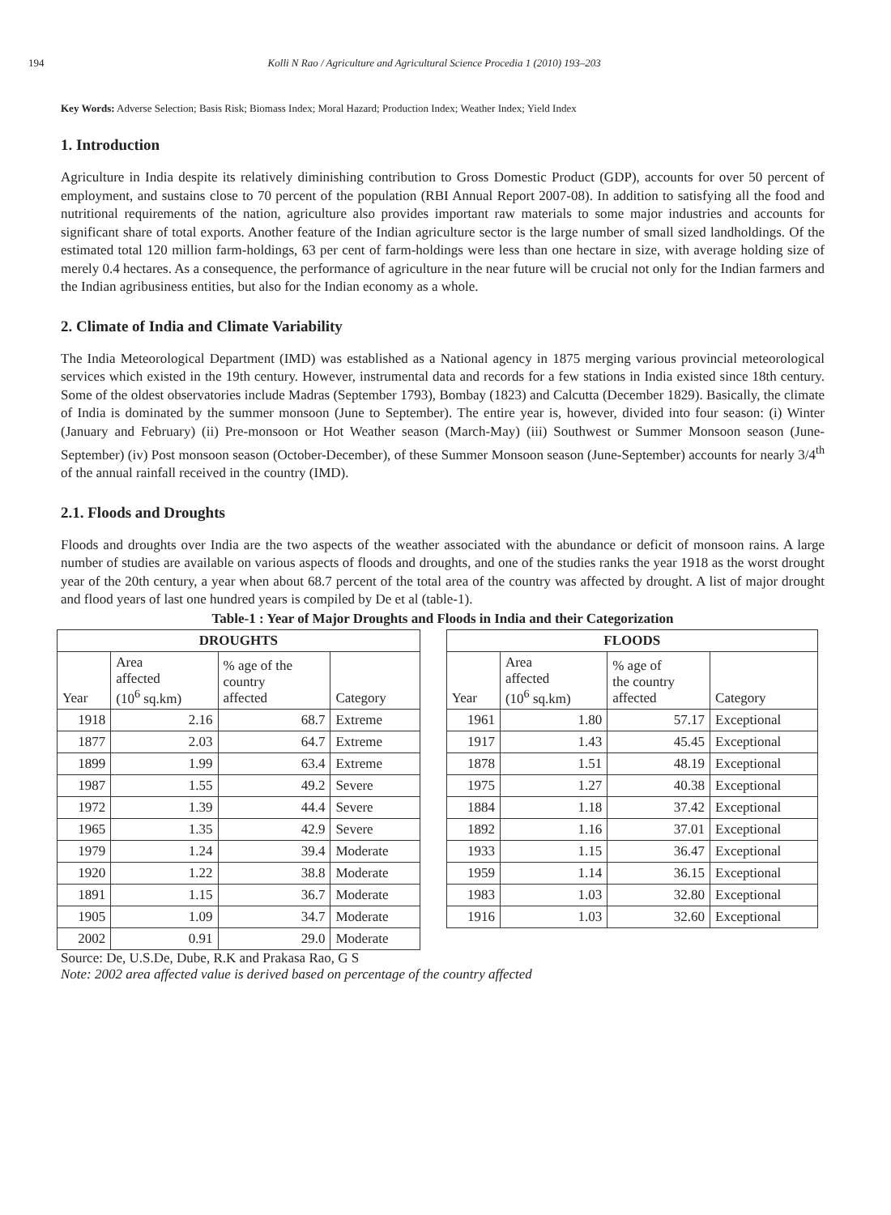194 Kolli N Rao / Agriculture and Agricultural Science Procedia 1 (2010) 193–203
Key Words: Adverse Selection; Basis Risk; Biomass Index; Moral Hazard; Production Index; Weather Index; Yield Index
1. Introduction
Agriculture in India despite its relatively diminishing contribution to Gross Domestic Product (GDP), accounts for over 50 percent of employment, and sustains close to 70 percent of the population (RBI Annual Report 2007-08). In addition to satisfying all the food and nutritional requirements of the nation, agriculture also provides important raw materials to some major industries and accounts for significant share of total exports. Another feature of the Indian agriculture sector is the large number of small sized landholdings. Of the estimated total 120 million farm-holdings, 63 per cent of farm-holdings were less than one hectare in size, with average holding size of merely 0.4 hectares. As a consequence, the performance of agriculture in the near future will be crucial not only for the Indian farmers and the Indian agribusiness entities, but also for the Indian economy as a whole.
2. Climate of India and Climate Variability
The India Meteorological Department (IMD) was established as a National agency in 1875 merging various provincial meteorological services which existed in the 19th century. However, instrumental data and records for a few stations in India existed since 18th century. Some of the oldest observatories include Madras (September 1793), Bombay (1823) and Calcutta (December 1829). Basically, the climate of India is dominated by the summer monsoon (June to September). The entire year is, however, divided into four season: (i) Winter (January and February) (ii) Pre-monsoon or Hot Weather season (March-May) (iii) Southwest or Summer Monsoon season (June-September) (iv) Post monsoon season (October-December), of these Summer Monsoon season (June-September) accounts for nearly 3/4<sup>th</sup> of the annual rainfall received in the country (IMD).
2.1. Floods and Droughts
Floods and droughts over India are the two aspects of the weather associated with the abundance or deficit of monsoon rains. A large number of studies are available on various aspects of floods and droughts, and one of the studies ranks the year 1918 as the worst drought year of the 20th century, a year when about 68.7 percent of the total area of the country was affected by drought. A list of major drought and flood years of last one hundred years is compiled by De et al (table-1).
Table-1 : Year of Major Droughts and Floods in India and their Categorization
| DROUGHTS | | | | | FLOODS | | | |
| --- | --- | --- | --- | --- | --- | --- | --- | --- |
| Year | Area affected (10<sup>6</sup> sq.km) | % age of the country affected | Category | | Year | Area affected (10<sup>6</sup> sq.km) | % age of the country affected | Category |
| 1918 | 2.16 | 68.7 | Extreme | | 1961 | 1.80 | 57.17 | Exceptional |
| 1877 | 2.03 | 64.7 | Extreme | | 1917 | 1.43 | 45.45 | Exceptional |
| 1899 | 1.99 | 63.4 | Extreme | | 1878 | 1.51 | 48.19 | Exceptional |
| 1987 | 1.55 | 49.2 | Severe | | 1975 | 1.27 | 40.38 | Exceptional |
| 1972 | 1.39 | 44.4 | Severe | | 1884 | 1.18 | 37.42 | Exceptional |
| 1965 | 1.35 | 42.9 | Severe | | 1892 | 1.16 | 37.01 | Exceptional |
| 1979 | 1.24 | 39.4 | Moderate | | 1933 | 1.15 | 36.47 | Exceptional |
| 1920 | 1.22 | 38.8 | Moderate | | 1959 | 1.14 | 36.15 | Exceptional |
| 1891 | 1.15 | 36.7 | Moderate | | 1983 | 1.03 | 32.80 | Exceptional |
| 1905 | 1.09 | 34.7 | Moderate | | 1916 | 1.03 | 32.60 | Exceptional |
| 2002 | 0.91 | 29.0 | Moderate | | | | | |
Source: De, U.S.De, Dube, R.K and Prakasa Rao, G S
Note: 2002 area affected value is derived based on percentage of the country affected